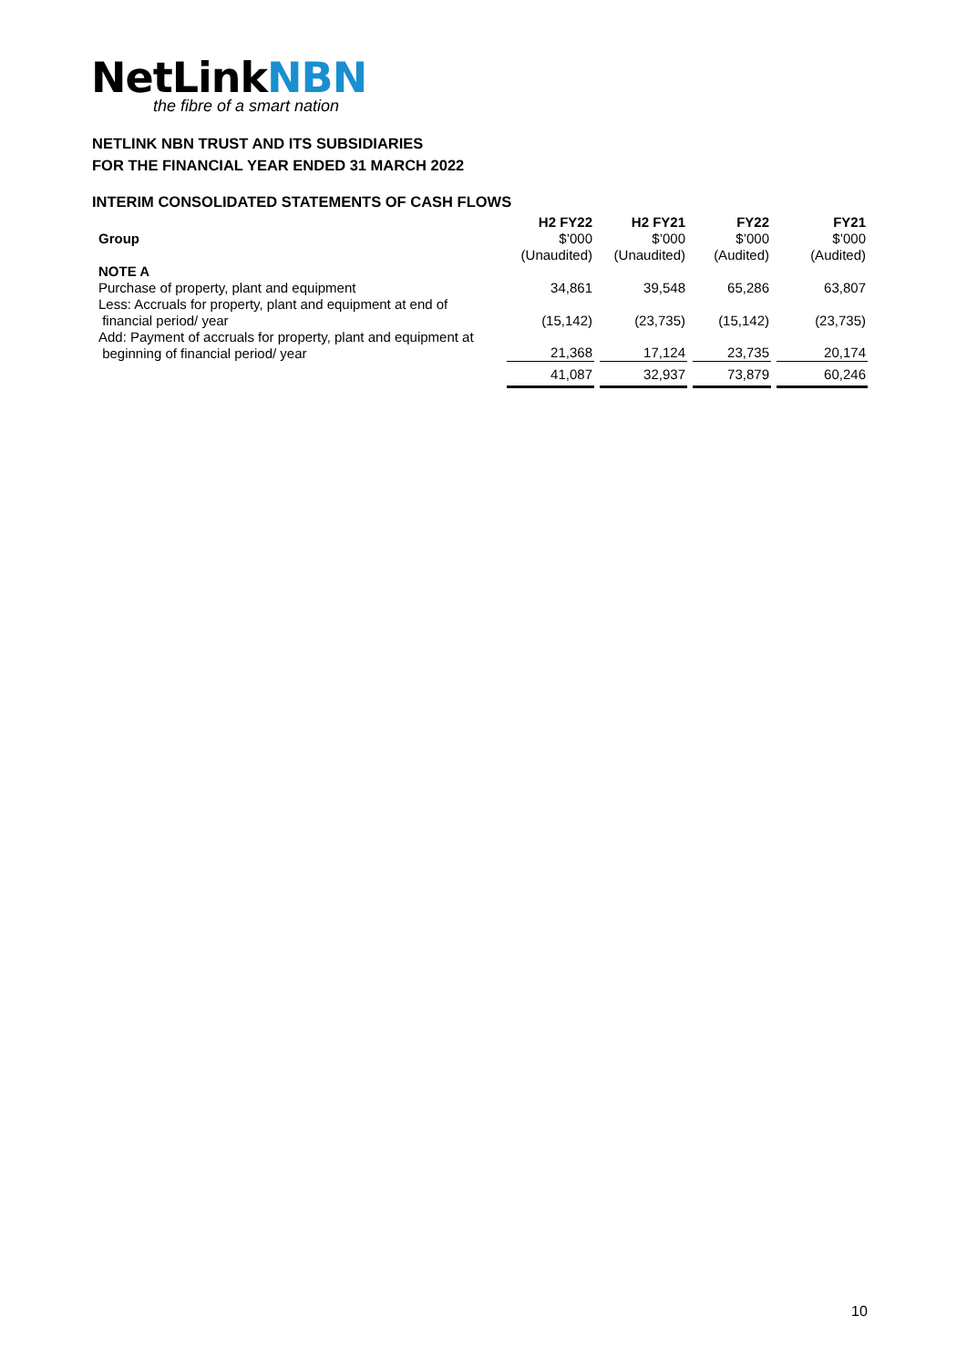NetLinkNBN
the fibre of a smart nation
NETLINK NBN TRUST AND ITS SUBSIDIARIES
FOR THE FINANCIAL YEAR ENDED 31 MARCH 2022
INTERIM CONSOLIDATED STATEMENTS OF CASH FLOWS
| | H2 FY22 | H2 FY21 | FY22 | FY21 |
| --- | --- | --- | --- | --- |
| Group | $’000 | $’000 | $’000 | $’000 |
| | (Unaudited) | (Unaudited) | (Audited) | (Audited) |
| NOTE A | | | | |
| Purchase of property, plant and equipment | 34,861 | 39,548 | 65,286 | 63,807 |
| Less: Accruals for property, plant and equipment at end of financial period/ year | (15,142) | (23,735) | (15,142) | (23,735) |
| Add: Payment of accruals for property, plant and equipment at beginning of financial period/ year | 21,368 | 17,124 | 23,735 | 20,174 |
| | 41,087 | 32,937 | 73,879 | 60,246 |
10